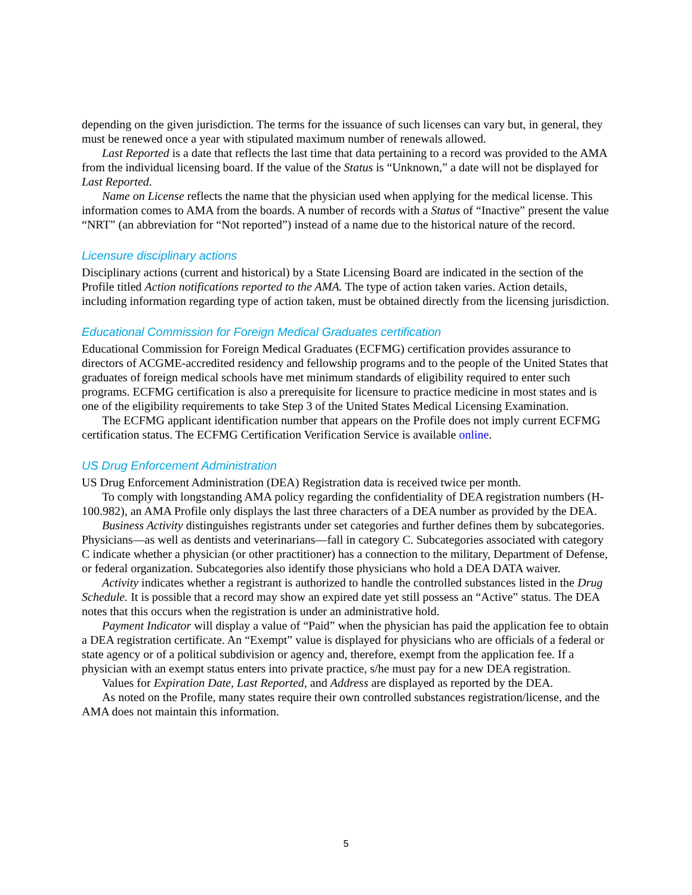depending on the given jurisdiction. The terms for the issuance of such licenses can vary but, in general, they must be renewed once a year with stipulated maximum number of renewals allowed.
Last Reported is a date that reflects the last time that data pertaining to a record was provided to the AMA from the individual licensing board. If the value of the Status is “Unknown,” a date will not be displayed for Last Reported.
Name on License reflects the name that the physician used when applying for the medical license. This information comes to AMA from the boards. A number of records with a Status of “Inactive” present the value “NRT” (an abbreviation for “Not reported”) instead of a name due to the historical nature of the record.
Licensure disciplinary actions
Disciplinary actions (current and historical) by a State Licensing Board are indicated in the section of the Profile titled Action notifications reported to the AMA. The type of action taken varies. Action details, including information regarding type of action taken, must be obtained directly from the licensing jurisdiction.
Educational Commission for Foreign Medical Graduates certification
Educational Commission for Foreign Medical Graduates (ECFMG) certification provides assurance to directors of ACGME-accredited residency and fellowship programs and to the people of the United States that graduates of foreign medical schools have met minimum standards of eligibility required to enter such programs. ECFMG certification is also a prerequisite for licensure to practice medicine in most states and is one of the eligibility requirements to take Step 3 of the United States Medical Licensing Examination.
The ECFMG applicant identification number that appears on the Profile does not imply current ECFMG certification status. The ECFMG Certification Verification Service is available online.
US Drug Enforcement Administration
US Drug Enforcement Administration (DEA) Registration data is received twice per month.
To comply with longstanding AMA policy regarding the confidentiality of DEA registration numbers (H-100.982), an AMA Profile only displays the last three characters of a DEA number as provided by the DEA.
Business Activity distinguishes registrants under set categories and further defines them by subcategories. Physicians—as well as dentists and veterinarians—fall in category C. Subcategories associated with category C indicate whether a physician (or other practitioner) has a connection to the military, Department of Defense, or federal organization. Subcategories also identify those physicians who hold a DEA DATA waiver.
Activity indicates whether a registrant is authorized to handle the controlled substances listed in the Drug Schedule. It is possible that a record may show an expired date yet still possess an “Active” status. The DEA notes that this occurs when the registration is under an administrative hold.
Payment Indicator will display a value of “Paid” when the physician has paid the application fee to obtain a DEA registration certificate. An “Exempt” value is displayed for physicians who are officials of a federal or state agency or of a political subdivision or agency and, therefore, exempt from the application fee. If a physician with an exempt status enters into private practice, s/he must pay for a new DEA registration.
Values for Expiration Date, Last Reported, and Address are displayed as reported by the DEA.
As noted on the Profile, many states require their own controlled substances registration/license, and the AMA does not maintain this information.
5